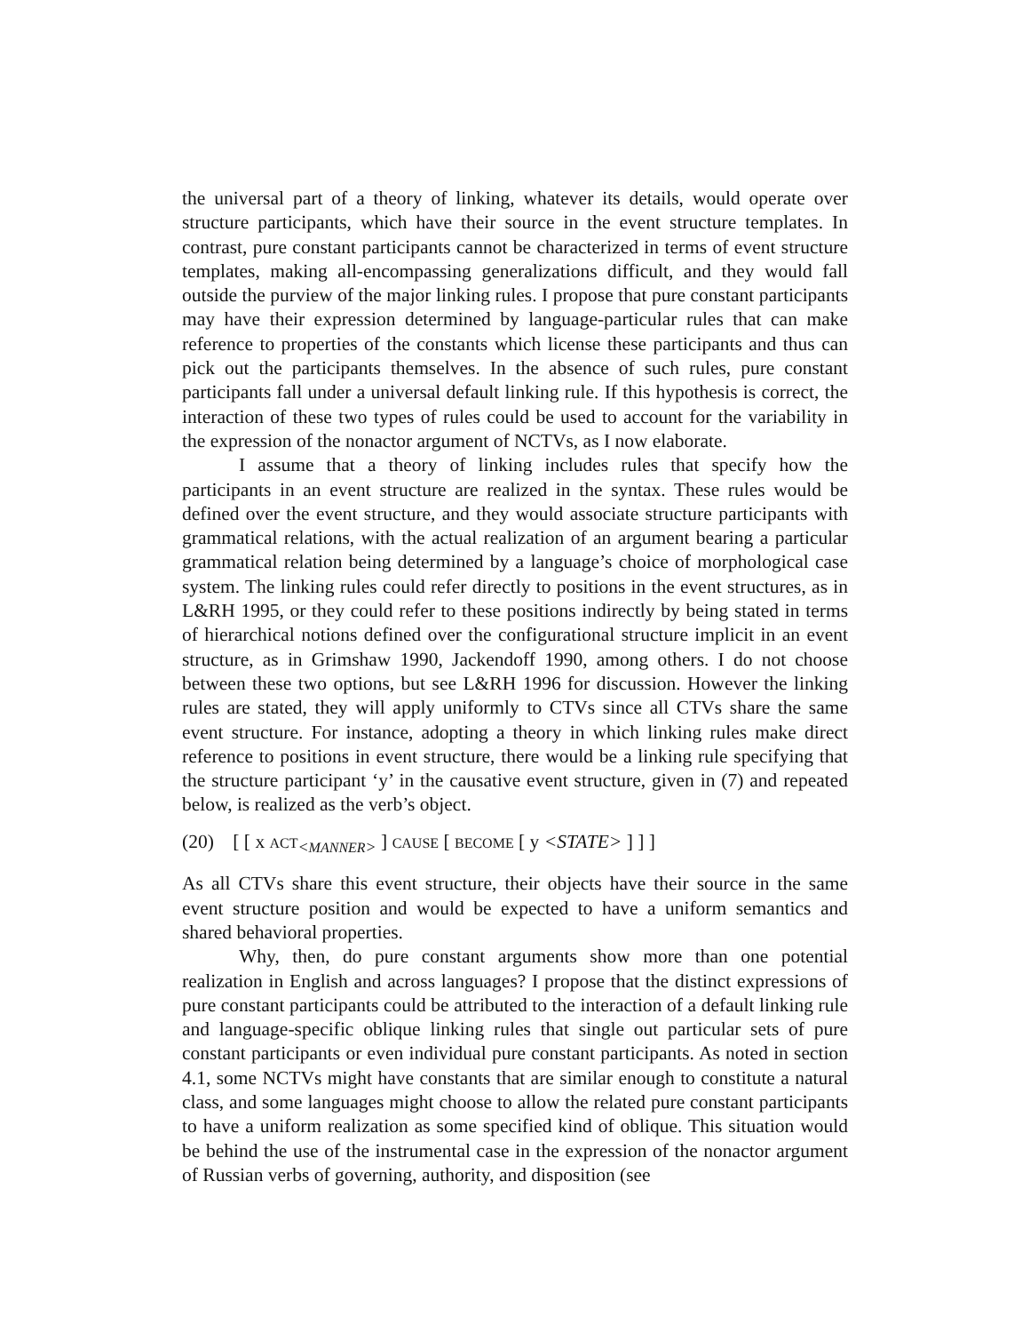the universal part of a theory of linking, whatever its details, would operate over structure participants, which have their source in the event structure templates. In contrast, pure constant participants cannot be characterized in terms of event structure templates, making all-encompassing generalizations difficult, and they would fall outside the purview of the major linking rules. I propose that pure constant participants may have their expression determined by language-particular rules that can make reference to properties of the constants which license these participants and thus can pick out the participants themselves. In the absence of such rules, pure constant participants fall under a universal default linking rule. If this hypothesis is correct, the interaction of these two types of rules could be used to account for the variability in the expression of the nonactor argument of NCTVs, as I now elaborate.
I assume that a theory of linking includes rules that specify how the participants in an event structure are realized in the syntax. These rules would be defined over the event structure, and they would associate structure participants with grammatical relations, with the actual realization of an argument bearing a particular grammatical relation being determined by a language’s choice of morphological case system. The linking rules could refer directly to positions in the event structures, as in L&RH 1995, or they could refer to these positions indirectly by being stated in terms of hierarchical notions defined over the configurational structure implicit in an event structure, as in Grimshaw 1990, Jackendoff 1990, among others. I do not choose between these two options, but see L&RH 1996 for discussion. However the linking rules are stated, they will apply uniformly to CTVs since all CTVs share the same event structure. For instance, adopting a theory in which linking rules make direct reference to positions in event structure, there would be a linking rule specifying that the structure participant ‘y’ in the causative event structure, given in (7) and repeated below, is realized as the verb’s object.
(20) [ [ x ACT<sub><MANNER></sub> ] CAUSE [ BECOME [ y <STATE> ] ] ]
As all CTVs share this event structure, their objects have their source in the same event structure position and would be expected to have a uniform semantics and shared behavioral properties.
Why, then, do pure constant arguments show more than one potential realization in English and across languages? I propose that the distinct expressions of pure constant participants could be attributed to the interaction of a default linking rule and language-specific oblique linking rules that single out particular sets of pure constant participants or even individual pure constant participants. As noted in section 4.1, some NCTVs might have constants that are similar enough to constitute a natural class, and some languages might choose to allow the related pure constant participants to have a uniform realization as some specified kind of oblique. This situation would be behind the use of the instrumental case in the expression of the nonactor argument of Russian verbs of governing, authority, and disposition (see